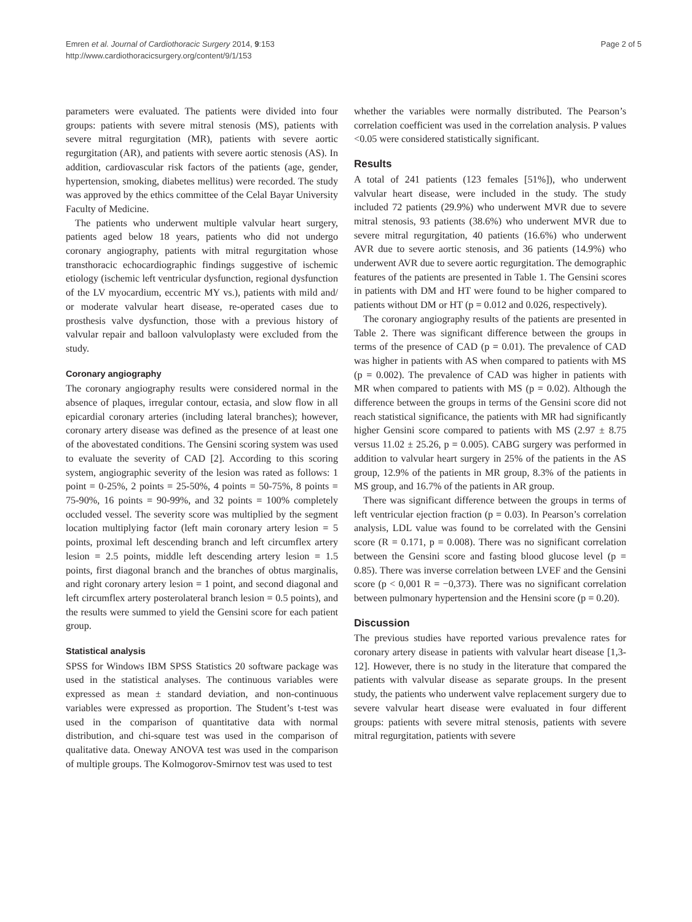Emren et al. Journal of Cardiothoracic Surgery 2014, 9:153
http://www.cardiothoracicsurgery.org/content/9/1/153
Page 2 of 5
parameters were evaluated. The patients were divided into four groups: patients with severe mitral stenosis (MS), patients with severe mitral regurgitation (MR), patients with severe aortic regurgitation (AR), and patients with severe aortic stenosis (AS). In addition, cardiovascular risk factors of the patients (age, gender, hypertension, smoking, diabetes mellitus) were recorded. The study was approved by the ethics committee of the Celal Bayar University Faculty of Medicine.
The patients who underwent multiple valvular heart surgery, patients aged below 18 years, patients who did not undergo coronary angiography, patients with mitral regurgitation whose transthoracic echocardiographic findings suggestive of ischemic etiology (ischemic left ventricular dysfunction, regional dysfunction of the LV myocardium, eccentric MY vs.), patients with mild and/ or moderate valvular heart disease, re-operated cases due to prosthesis valve dysfunction, those with a previous history of valvular repair and balloon valvuloplasty were excluded from the study.
Coronary angiography
The coronary angiography results were considered normal in the absence of plaques, irregular contour, ectasia, and slow flow in all epicardial coronary arteries (including lateral branches); however, coronary artery disease was defined as the presence of at least one of the abovestated conditions. The Gensini scoring system was used to evaluate the severity of CAD [2]. According to this scoring system, angiographic severity of the lesion was rated as follows: 1 point = 0-25%, 2 points = 25-50%, 4 points = 50-75%, 8 points = 75-90%, 16 points = 90-99%, and 32 points = 100% completely occluded vessel. The severity score was multiplied by the segment location multiplying factor (left main coronary artery lesion = 5 points, proximal left descending branch and left circumflex artery lesion = 2.5 points, middle left descending artery lesion = 1.5 points, first diagonal branch and the branches of obtus marginalis, and right coronary artery lesion = 1 point, and second diagonal and left circumflex artery posterolateral branch lesion = 0.5 points), and the results were summed to yield the Gensini score for each patient group.
Statistical analysis
SPSS for Windows IBM SPSS Statistics 20 software package was used in the statistical analyses. The continuous variables were expressed as mean ± standard deviation, and non-continuous variables were expressed as proportion. The Student’s t-test was used in the comparison of quantitative data with normal distribution, and chi-square test was used in the comparison of qualitative data. Oneway ANOVA test was used in the comparison of multiple groups. The Kolmogorov-Smirnov test was used to test
whether the variables were normally distributed. The Pearson’s correlation coefficient was used in the correlation analysis. P values <0.05 were considered statistically significant.
Results
A total of 241 patients (123 females [51%]), who underwent valvular heart disease, were included in the study. The study included 72 patients (29.9%) who underwent MVR due to severe mitral stenosis, 93 patients (38.6%) who underwent MVR due to severe mitral regurgitation, 40 patients (16.6%) who underwent AVR due to severe aortic stenosis, and 36 patients (14.9%) who underwent AVR due to severe aortic regurgitation. The demographic features of the patients are presented in Table 1. The Gensini scores in patients with DM and HT were found to be higher compared to patients without DM or HT (p = 0.012 and 0.026, respectively).
The coronary angiography results of the patients are presented in Table 2. There was significant difference between the groups in terms of the presence of CAD (p = 0.01). The prevalence of CAD was higher in patients with AS when compared to patients with MS (p = 0.002). The prevalence of CAD was higher in patients with MR when compared to patients with MS (p = 0.02). Although the difference between the groups in terms of the Gensini score did not reach statistical significance, the patients with MR had significantly higher Gensini score compared to patients with MS (2.97 ± 8.75 versus 11.02 ± 25.26, p = 0.005). CABG surgery was performed in addition to valvular heart surgery in 25% of the patients in the AS group, 12.9% of the patients in MR group, 8.3% of the patients in MS group, and 16.7% of the patients in AR group.
There was significant difference between the groups in terms of left ventricular ejection fraction (p = 0.03). In Pearson’s correlation analysis, LDL value was found to be correlated with the Gensini score (R = 0.171, p = 0.008). There was no significant correlation between the Gensini score and fasting blood glucose level (p = 0.85). There was inverse correlation between LVEF and the Gensini score (p < 0,001 R = −0,373). There was no significant correlation between pulmonary hypertension and the Hensini score (p = 0.20).
Discussion
The previous studies have reported various prevalence rates for coronary artery disease in patients with valvular heart disease [1,3-12]. However, there is no study in the literature that compared the patients with valvular disease as separate groups. In the present study, the patients who underwent valve replacement surgery due to severe valvular heart disease were evaluated in four different groups: patients with severe mitral stenosis, patients with severe mitral regurgitation, patients with severe